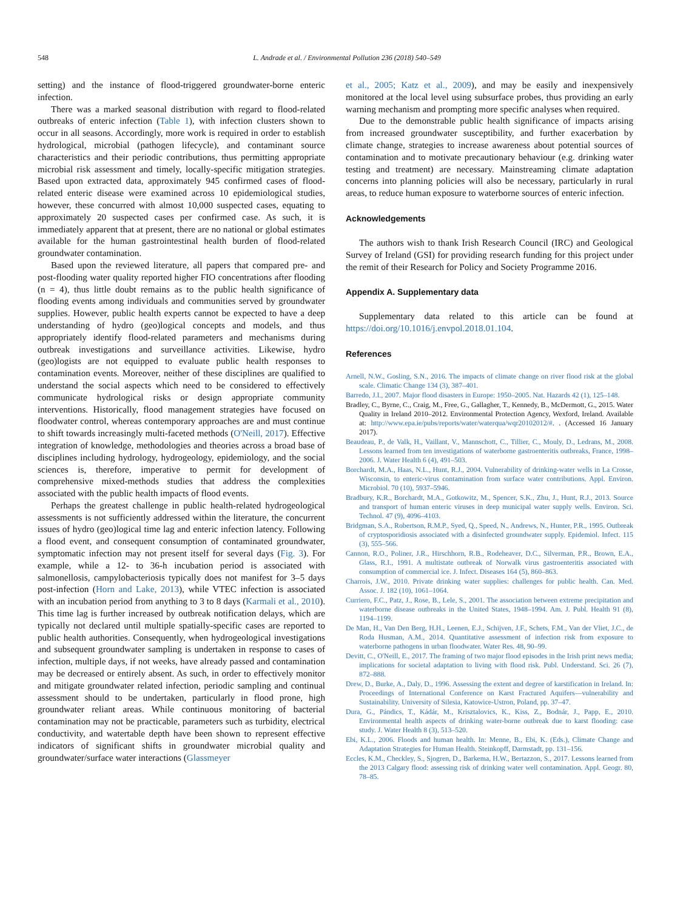548 L. Andrade et al. / Environmental Pollution 236 (2018) 540–549
setting) and the instance of flood-triggered groundwater-borne enteric infection.
There was a marked seasonal distribution with regard to flood-related outbreaks of enteric infection (Table 1), with infection clusters shown to occur in all seasons. Accordingly, more work is required in order to establish hydrological, microbial (pathogen lifecycle), and contaminant source characteristics and their periodic contributions, thus permitting appropriate microbial risk assessment and timely, locally-specific mitigation strategies. Based upon extracted data, approximately 945 confirmed cases of flood-related enteric disease were examined across 10 epidemiological studies, however, these concurred with almost 10,000 suspected cases, equating to approximately 20 suspected cases per confirmed case. As such, it is immediately apparent that at present, there are no national or global estimates available for the human gastrointestinal health burden of flood-related groundwater contamination.
Based upon the reviewed literature, all papers that compared pre- and post-flooding water quality reported higher FIO concentrations after flooding (n = 4), thus little doubt remains as to the public health significance of flooding events among individuals and communities served by groundwater supplies. However, public health experts cannot be expected to have a deep understanding of hydro (geo)logical concepts and models, and thus appropriately identify flood-related parameters and mechanisms during outbreak investigations and surveillance activities. Likewise, hydro (geo)logists are not equipped to evaluate public health responses to contamination events. Moreover, neither of these disciplines are qualified to understand the social aspects which need to be considered to effectively communicate hydrological risks or design appropriate community interventions. Historically, flood management strategies have focused on floodwater control, whereas contemporary approaches are and must continue to shift towards increasingly multi-faceted methods (O'Neill, 2017). Effective integration of knowledge, methodologies and theories across a broad base of disciplines including hydrology, hydrogeology, epidemiology, and the social sciences is, therefore, imperative to permit for development of comprehensive mixed-methods studies that address the complexities associated with the public health impacts of flood events.
Perhaps the greatest challenge in public health-related hydrogeological assessments is not sufficiently addressed within the literature, the concurrent issues of hydro (geo)logical time lag and enteric infection latency. Following a flood event, and consequent consumption of contaminated groundwater, symptomatic infection may not present itself for several days (Fig. 3). For example, while a 12- to 36-h incubation period is associated with salmonellosis, campylobacteriosis typically does not manifest for 3–5 days post-infection (Horn and Lake, 2013), while VTEC infection is associated with an incubation period from anything to 3 to 8 days (Karmali et al., 2010). This time lag is further increased by outbreak notification delays, which are typically not declared until multiple spatially-specific cases are reported to public health authorities. Consequently, when hydrogeological investigations and subsequent groundwater sampling is undertaken in response to cases of infection, multiple days, if not weeks, have already passed and contamination may be decreased or entirely absent. As such, in order to effectively monitor and mitigate groundwater related infection, periodic sampling and continual assessment should to be undertaken, particularly in flood prone, high groundwater reliant areas. While continuous monitoring of bacterial contamination may not be practicable, parameters such as turbidity, electrical conductivity, and watertable depth have been shown to represent effective indicators of significant shifts in groundwater microbial quality and groundwater/surface water interactions (Glassmeyer
et al., 2005; Katz et al., 2009), and may be easily and inexpensively monitored at the local level using subsurface probes, thus providing an early warning mechanism and prompting more specific analyses when required.
Due to the demonstrable public health significance of impacts arising from increased groundwater susceptibility, and further exacerbation by climate change, strategies to increase awareness about potential sources of contamination and to motivate precautionary behaviour (e.g. drinking water testing and treatment) are necessary. Mainstreaming climate adaptation concerns into planning policies will also be necessary, particularly in rural areas, to reduce human exposure to waterborne sources of enteric infection.
Acknowledgements
The authors wish to thank Irish Research Council (IRC) and Geological Survey of Ireland (GSI) for providing research funding for this project under the remit of their Research for Policy and Society Programme 2016.
Appendix A. Supplementary data
Supplementary data related to this article can be found at https://doi.org/10.1016/j.envpol.2018.01.104.
References
Arnell, N.W., Gosling, S.N., 2016. The impacts of climate change on river flood risk at the global scale. Climatic Change 134 (3), 387–401.
Barredo, J.I., 2007. Major flood disasters in Europe: 1950–2005. Nat. Hazards 42 (1), 125–148.
Bradley, C., Byrne, C., Craig, M., Free, G., Gallagher, T., Kennedy, B., McDermott, G., 2015. Water Quality in Ireland 2010–2012. Environmental Protection Agency, Wexford, Ireland. Available at: http://www.epa.ie/pubs/reports/water/waterqua/wqr20102012/#. . (Accessed 16 January 2017).
Beaudeau, P., de Valk, H., Vaillant, V., Mannschott, C., Tillier, C., Mouly, D., Ledrans, M., 2008. Lessons learned from ten investigations of waterborne gastroenteritis outbreaks, France, 1998–2006. J. Water Health 6 (4), 491–503.
Borchardt, M.A., Haas, N.L., Hunt, R.J., 2004. Vulnerability of drinking-water wells in La Crosse, Wisconsin, to enteric-virus contamination from surface water contributions. Appl. Environ. Microbiol. 70 (10), 5937–5946.
Bradbury, K.R., Borchardt, M.A., Gotkowitz, M., Spencer, S.K., Zhu, J., Hunt, R.J., 2013. Source and transport of human enteric viruses in deep municipal water supply wells. Environ. Sci. Technol. 47 (9), 4096–4103.
Bridgman, S.A., Robertson, R.M.P., Syed, Q., Speed, N., Andrews, N., Hunter, P.R., 1995. Outbreak of cryptosporidiosis associated with a disinfected groundwater supply. Epidemiol. Infect. 115 (3), 555–566.
Cannon, R.O., Poliner, J.R., Hirschhorn, R.B., Rodeheaver, D.C., Silverman, P.R., Brown, E.A., Glass, R.I., 1991. A multistate outbreak of Norwalk virus gastroenteritis associated with consumption of commercial ice. J. Infect. Diseases 164 (5), 860–863.
Charrois, J.W., 2010. Private drinking water supplies: challenges for public health. Can. Med. Assoc. J. 182 (10), 1061–1064.
Curriero, F.C., Patz, J., Rose, B., Lele, S., 2001. The association between extreme precipitation and waterborne disease outbreaks in the United States, 1948–1994. Am. J. Publ. Health 91 (8), 1194–1199.
De Man, H., Van Den Berg, H.H., Leenen, E.J., Schijven, J.F., Schets, F.M., Van der Vliet, J.C., de Roda Husman, A.M., 2014. Quantitative assessment of infection risk from exposure to waterborne pathogens in urban floodwater. Water Res. 48, 90–99.
Devitt, C., O'Neill, E., 2017. The framing of two major flood episodes in the Irish print news media; implications for societal adaptation to living with flood risk. Publ. Understand. Sci. 26 (7), 872–888.
Drew, D., Burke, A., Daly, D., 1996. Assessing the extent and degree of karstification in Ireland. In: Proceedings of International Conference on Karst Fractured Aquifers—vulnerability and Sustainability. University of Silesia, Katowice-Ustron, Poland, pp. 37–47.
Dura, G., Pándics, T., Kádár, M., Krisztalovics, K., Kiss, Z., Bodnár, J., Papp, E., 2010. Environmental health aspects of drinking water-borne outbreak due to karst flooding: case study. J. Water Health 8 (3), 513–520.
Ebi, K.L., 2006. Floods and human health. In: Menne, B., Ebi, K. (Eds.), Climate Change and Adaptation Strategies for Human Health. Steinkopff, Darmstadt, pp. 131–156.
Eccles, K.M., Checkley, S., Sjogren, D., Barkema, H.W., Bertazzon, S., 2017. Lessons learned from the 2013 Calgary flood: assessing risk of drinking water well contamination. Appl. Geogr. 80, 78–85.